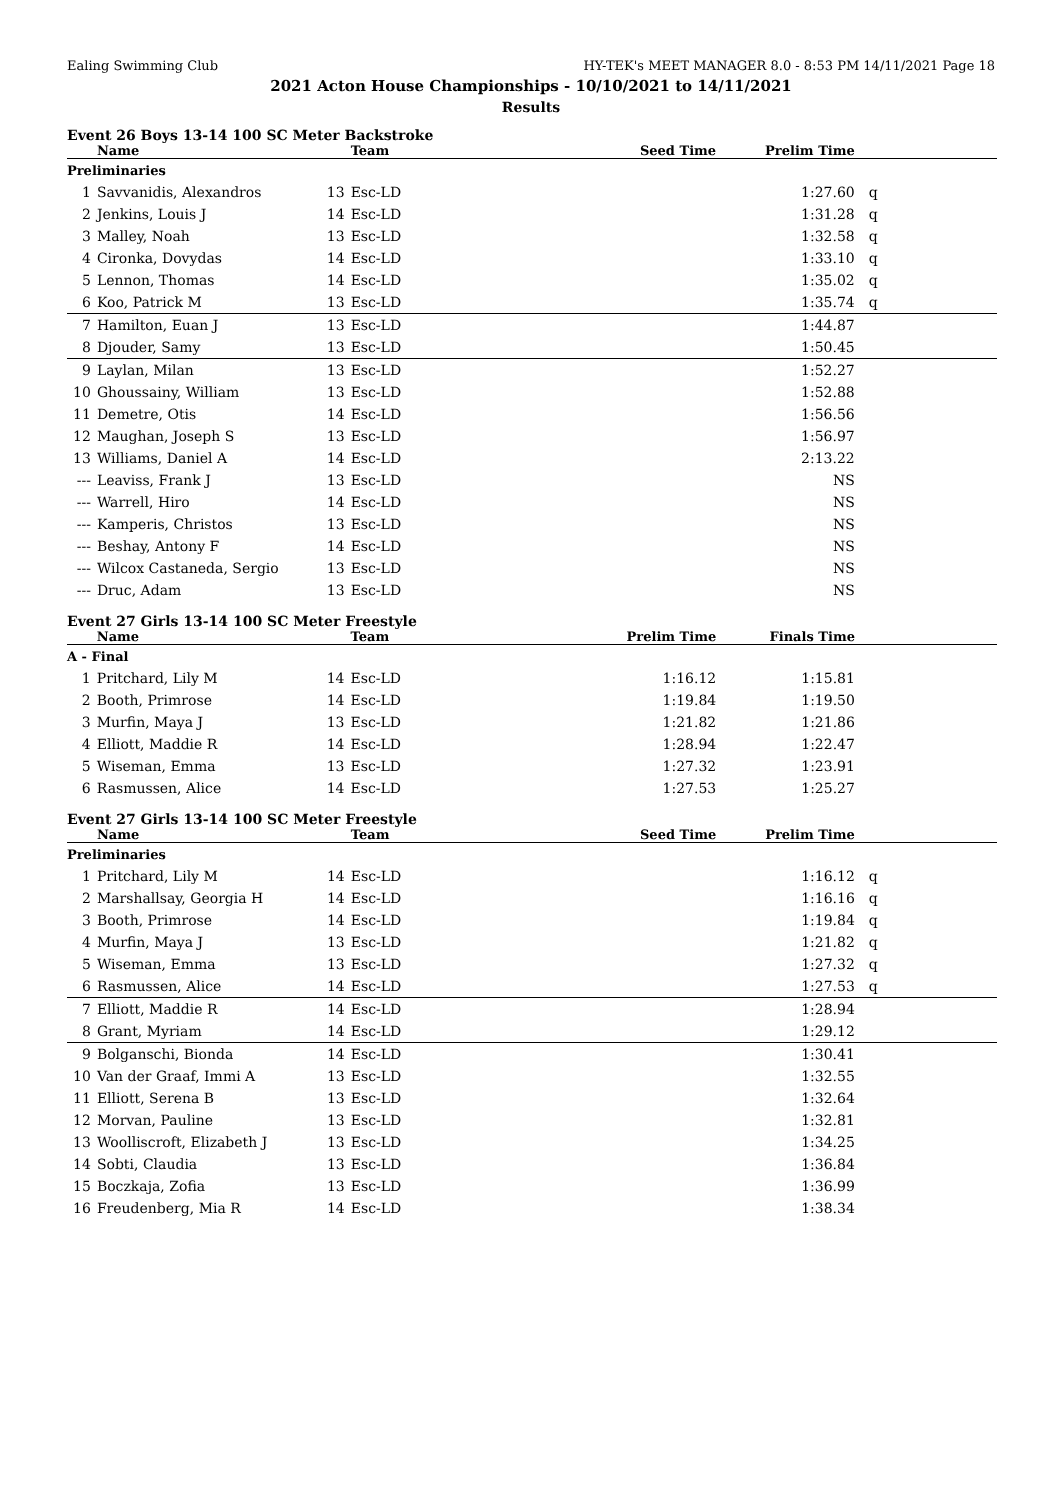Ealing Swimming Club HY-TEK's MEET MANAGER 8.0 - 8:53 PM 14/11/2021 Page 18
2021 Acton House Championships - 10/10/2021 to 14/11/2021
Results
Event 26 Boys 13-14 100 SC Meter Backstroke
| | Name | | Team | Seed Time | Prelim Time | |
| --- | --- | --- | --- | --- | --- | --- |
| Preliminaries | | | | | | |
| 1 | Savvanidis, Alexandros | 13 | Esc-LD | | 1:27.60 | q |
| 2 | Jenkins, Louis J | 14 | Esc-LD | | 1:31.28 | q |
| 3 | Malley, Noah | 13 | Esc-LD | | 1:32.58 | q |
| 4 | Cironka, Dovydas | 14 | Esc-LD | | 1:33.10 | q |
| 5 | Lennon, Thomas | 14 | Esc-LD | | 1:35.02 | q |
| 6 | Koo, Patrick M | 13 | Esc-LD | | 1:35.74 | q |
| 7 | Hamilton, Euan J | 13 | Esc-LD | | 1:44.87 | |
| 8 | Djouder, Samy | 13 | Esc-LD | | 1:50.45 | |
| 9 | Laylan, Milan | 13 | Esc-LD | | 1:52.27 | |
| 10 | Ghoussainy, William | 13 | Esc-LD | | 1:52.88 | |
| 11 | Demetre, Otis | 14 | Esc-LD | | 1:56.56 | |
| 12 | Maughan, Joseph S | 13 | Esc-LD | | 1:56.97 | |
| 13 | Williams, Daniel A | 14 | Esc-LD | | 2:13.22 | |
| --- | Leaviss, Frank J | 13 | Esc-LD | | NS | |
| --- | Warrell, Hiro | 14 | Esc-LD | | NS | |
| --- | Kamperis, Christos | 13 | Esc-LD | | NS | |
| --- | Beshay, Antony F | 14 | Esc-LD | | NS | |
| --- | Wilcox Castaneda, Sergio | 13 | Esc-LD | | NS | |
| --- | Druc, Adam | 13 | Esc-LD | | NS | |
Event 27 Girls 13-14 100 SC Meter Freestyle
| | Name | | Team | Prelim Time | Finals Time | |
| --- | --- | --- | --- | --- | --- | --- |
| A - Final | | | | | | |
| 1 | Pritchard, Lily M | 14 | Esc-LD | 1:16.12 | 1:15.81 | |
| 2 | Booth, Primrose | 14 | Esc-LD | 1:19.84 | 1:19.50 | |
| 3 | Murfin, Maya J | 13 | Esc-LD | 1:21.82 | 1:21.86 | |
| 4 | Elliott, Maddie R | 14 | Esc-LD | 1:28.94 | 1:22.47 | |
| 5 | Wiseman, Emma | 13 | Esc-LD | 1:27.32 | 1:23.91 | |
| 6 | Rasmussen, Alice | 14 | Esc-LD | 1:27.53 | 1:25.27 | |
Event 27 Girls 13-14 100 SC Meter Freestyle
| | Name | | Team | Seed Time | Prelim Time | |
| --- | --- | --- | --- | --- | --- | --- |
| Preliminaries | | | | | | |
| 1 | Pritchard, Lily M | 14 | Esc-LD | | 1:16.12 | q |
| 2 | Marshallsay, Georgia H | 14 | Esc-LD | | 1:16.16 | q |
| 3 | Booth, Primrose | 14 | Esc-LD | | 1:19.84 | q |
| 4 | Murfin, Maya J | 13 | Esc-LD | | 1:21.82 | q |
| 5 | Wiseman, Emma | 13 | Esc-LD | | 1:27.32 | q |
| 6 | Rasmussen, Alice | 14 | Esc-LD | | 1:27.53 | q |
| 7 | Elliott, Maddie R | 14 | Esc-LD | | 1:28.94 | |
| 8 | Grant, Myriam | 14 | Esc-LD | | 1:29.12 | |
| 9 | Bolganschi, Bionda | 14 | Esc-LD | | 1:30.41 | |
| 10 | Van der Graaf, Immi A | 13 | Esc-LD | | 1:32.55 | |
| 11 | Elliott, Serena B | 13 | Esc-LD | | 1:32.64 | |
| 12 | Morvan, Pauline | 13 | Esc-LD | | 1:32.81 | |
| 13 | Woolliscroft, Elizabeth J | 13 | Esc-LD | | 1:34.25 | |
| 14 | Sobti, Claudia | 13 | Esc-LD | | 1:36.84 | |
| 15 | Boczkaja, Zofia | 13 | Esc-LD | | 1:36.99 | |
| 16 | Freudenberg, Mia R | 14 | Esc-LD | | 1:38.34 | |